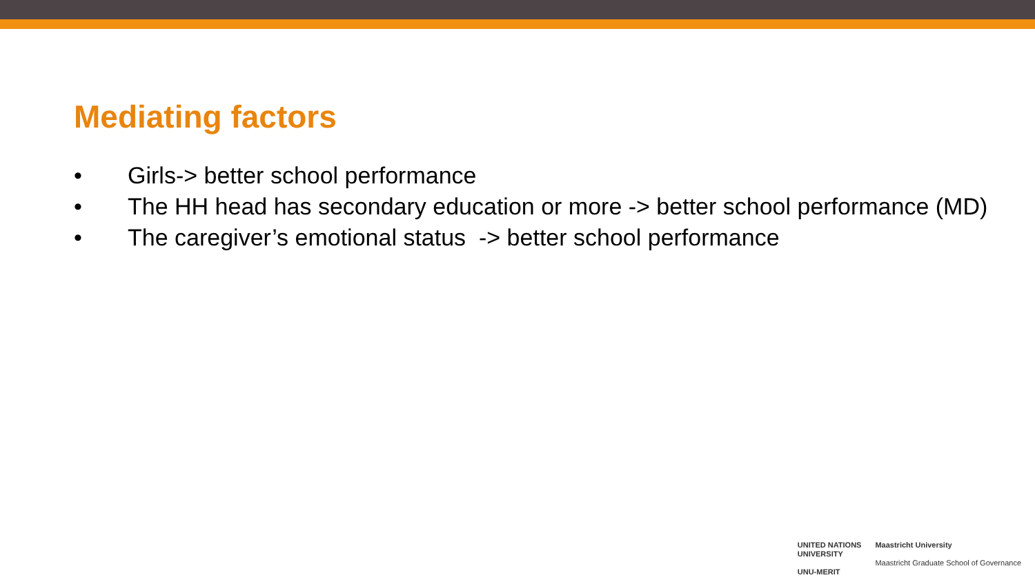Mediating factors
• Girls-> better school performance
• The HH head has secondary education or more -> better school performance (MD)
• The caregiver’s emotional status -> better school performance
UNITED NATIONS
UNIVERSITY
UNU-MERIT
Maastricht University
Maastricht Graduate School of Governance